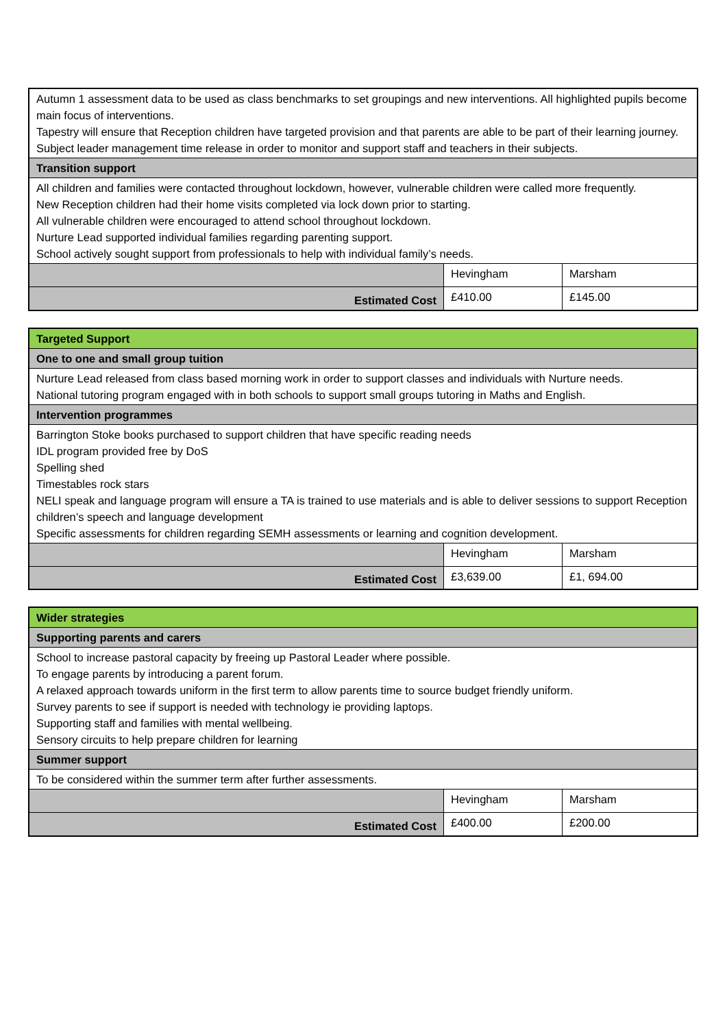| Autumn 1 assessment data to be used as class benchmarks to set groupings and new interventions. All highlighted pupils become main focus of interventions. Tapestry will ensure that Reception children have targeted provision and that parents are able to be part of their learning journey. Subject leader management time release in order to monitor and support staff and teachers in their subjects. | | |
| Transition support | | |
| All children and families were contacted throughout lockdown, however, vulnerable children were called more frequently. New Reception children had their home visits completed via lock down prior to starting. All vulnerable children were encouraged to attend school throughout lockdown. Nurture Lead supported individual families regarding parenting support. School actively sought support from professionals to help with individual family’s needs. | | |
| | Hevingham | Marsham |
| Estimated Cost | £410.00 | £145.00 |
| Targeted Support | | |
| --- | --- | --- |
| One to one and small group tuition | | |
| Nurture Lead released from class based morning work in order to support classes and individuals with Nurture needs. National tutoring program engaged with in both schools to support small groups tutoring in Maths and English. | | |
| Intervention programmes | | |
| Barrington Stoke books purchased to support children that have specific reading needs IDL program provided free by DoS Spelling shed Timestables rock stars NELI speak and language program will ensure a TA is trained to use materials and is able to deliver sessions to support Reception children’s speech and language development Specific assessments for children regarding SEMH assessments or learning and cognition development. | | |
| | Hevingham | Marsham |
| Estimated Cost | £3,639.00 | £1, 694.00 |
| Wider strategies | | |
| --- | --- | --- |
| Supporting parents and carers | | |
| School to increase pastoral capacity by freeing up Pastoral Leader where possible. To engage parents by introducing a parent forum. A relaxed approach towards uniform in the first term to allow parents time to source budget friendly uniform. Survey parents to see if support is needed with technology ie providing laptops. Supporting staff and families with mental wellbeing. Sensory circuits to help prepare children for learning | | |
| Summer support | | |
| To be considered within the summer term after further assessments. | | |
| | Hevingham | Marsham |
| Estimated Cost | £400.00 | £200.00 |